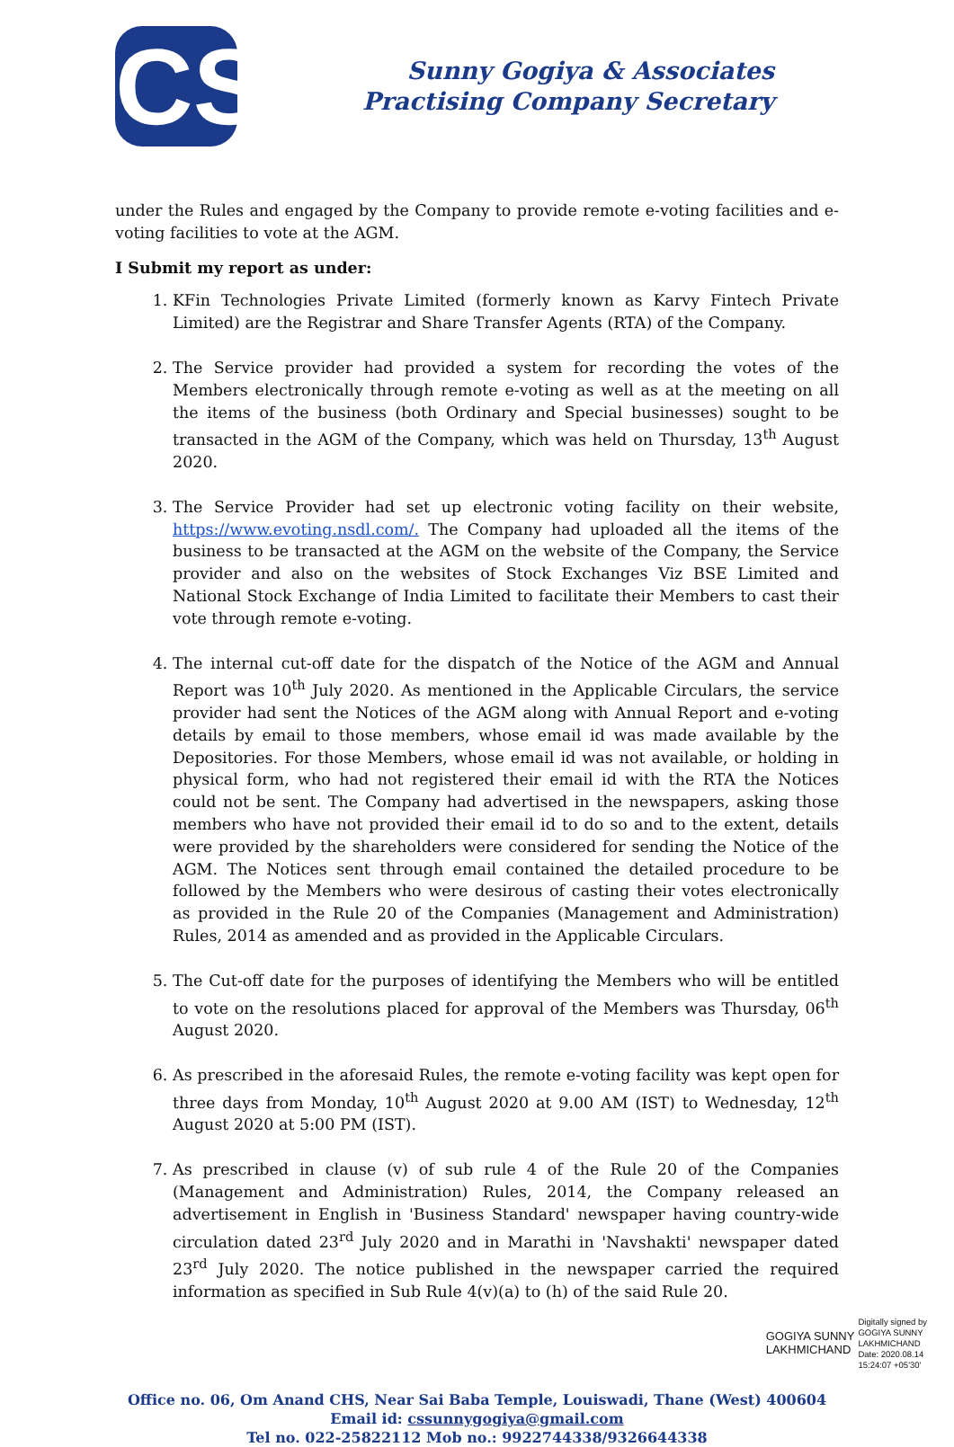CS
Sunny Gogiya & Associates
Practising Company Secretary
under the Rules and engaged by the Company to provide remote e-voting facilities and e-voting facilities to vote at the AGM.
I Submit my report as under:
1. KFin Technologies Private Limited (formerly known as Karvy Fintech Private Limited) are the Registrar and Share Transfer Agents (RTA) of the Company.
2. The Service provider had provided a system for recording the votes of the Members electronically through remote e-voting as well as at the meeting on all the items of the business (both Ordinary and Special businesses) sought to be transacted in the AGM of the Company, which was held on Thursday, 13<sup>th</sup> August 2020.
3. The Service Provider had set up electronic voting facility on their website, https://www.evoting.nsdl.com/. The Company had uploaded all the items of the business to be transacted at the AGM on the website of the Company, the Service provider and also on the websites of Stock Exchanges Viz BSE Limited and National Stock Exchange of India Limited to facilitate their Members to cast their vote through remote e-voting.
4. The internal cut-off date for the dispatch of the Notice of the AGM and Annual Report was 10<sup>th</sup> July 2020. As mentioned in the Applicable Circulars, the service provider had sent the Notices of the AGM along with Annual Report and e-voting details by email to those members, whose email id was made available by the Depositories. For those Members, whose email id was not available, or holding in physical form, who had not registered their email id with the RTA the Notices could not be sent. The Company had advertised in the newspapers, asking those members who have not provided their email id to do so and to the extent, details were provided by the shareholders were considered for sending the Notice of the AGM. The Notices sent through email contained the detailed procedure to be followed by the Members who were desirous of casting their votes electronically as provided in the Rule 20 of the Companies (Management and Administration) Rules, 2014 as amended and as provided in the Applicable Circulars.
5. The Cut-off date for the purposes of identifying the Members who will be entitled to vote on the resolutions placed for approval of the Members was Thursday, 06<sup>th</sup> August 2020.
6. As prescribed in the aforesaid Rules, the remote e-voting facility was kept open for three days from Monday, 10<sup>th</sup> August 2020 at 9.00 AM (IST) to Wednesday, 12<sup>th</sup> August 2020 at 5:00 PM (IST).
7. As prescribed in clause (v) of sub rule 4 of the Rule 20 of the Companies (Management and Administration) Rules, 2014, the Company released an advertisement in English in 'Business Standard' newspaper having country-wide circulation dated 23<sup>rd</sup> July 2020 and in Marathi in 'Navshakti' newspaper dated 23<sup>rd</sup> July 2020. The notice published in the newspaper carried the required information as specified in Sub Rule 4(v)(a) to (h) of the said Rule 20.
GOGIYA SUNNY
LAKHMICHAND
Digitally signed by
GOGIYA SUNNY
LAKHMICHAND
Date: 2020.08.14
15:24:07 +05'30'
Office no. 06, Om Anand CHS, Near Sai Baba Temple, Louiswadi, Thane (West) 400604
Email id: cssunnygogiya@gmail.com
Tel no. 022-25822112 Mob no.: 9922744338/9326644338